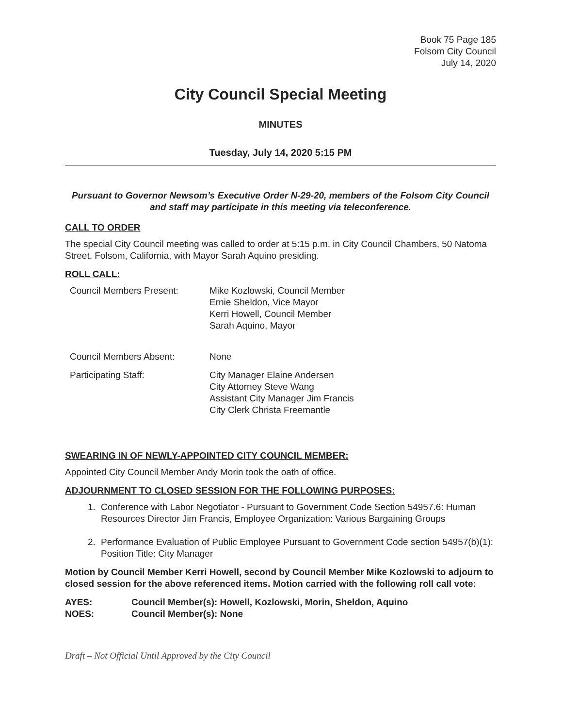Book 75 Page 185
Folsom City Council
July 14, 2020
City Council Special Meeting
MINUTES
Tuesday, July 14, 2020 5:15 PM
Pursuant to Governor Newsom’s Executive Order N-29-20, members of the Folsom City Council and staff may participate in this meeting via teleconference.
CALL TO ORDER
The special City Council meeting was called to order at 5:15 p.m. in City Council Chambers, 50 Natoma Street, Folsom, California, with Mayor Sarah Aquino presiding.
ROLL CALL:
Council Members Present:
Mike Kozlowski, Council Member
Ernie Sheldon, Vice Mayor
Kerri Howell, Council Member
Sarah Aquino, Mayor
Council Members Absent:
None
Participating Staff:
City Manager Elaine Andersen
City Attorney Steve Wang
Assistant City Manager Jim Francis
City Clerk Christa Freemantle
SWEARING IN OF NEWLY-APPOINTED CITY COUNCIL MEMBER:
Appointed City Council Member Andy Morin took the oath of office.
ADJOURNMENT TO CLOSED SESSION FOR THE FOLLOWING PURPOSES:
1. Conference with Labor Negotiator - Pursuant to Government Code Section 54957.6: Human Resources Director Jim Francis, Employee Organization: Various Bargaining Groups
2. Performance Evaluation of Public Employee Pursuant to Government Code section 54957(b)(1): Position Title: City Manager
Motion by Council Member Kerri Howell, second by Council Member Mike Kozlowski to adjourn to closed session for the above referenced items. Motion carried with the following roll call vote:
AYES:
Council Member(s): Howell, Kozlowski, Morin, Sheldon, Aquino
NOES:
Council Member(s): None
Draft – Not Official Until Approved by the City Council